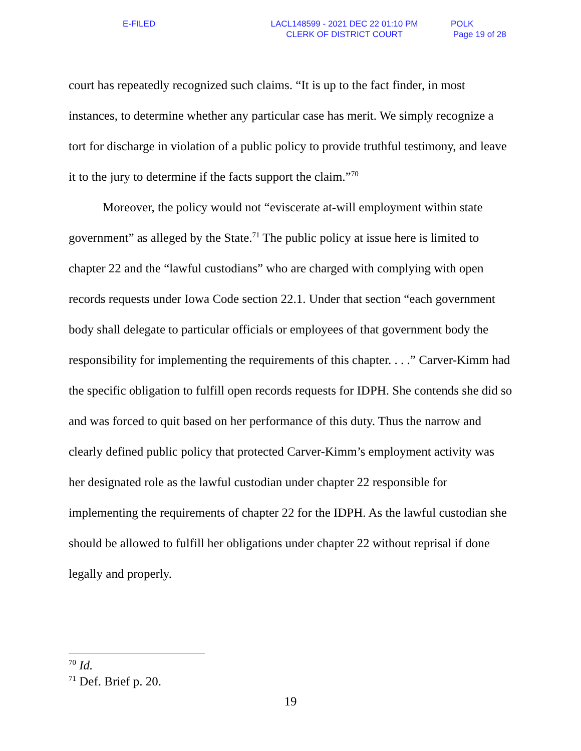E-FILED LACL148599 - 2021 DEC 22 01:10 PM
CLERK OF DISTRICT COURT
POLK
Page 19 of 28
court has repeatedly recognized such claims. “It is up to the fact finder, in most instances, to determine whether any particular case has merit. We simply recognize a tort for discharge in violation of a public policy to provide truthful testimony, and leave it to the jury to determine if the facts support the claim.”<sup>70</sup>
Moreover, the policy would not “eviscerate at-will employment within state government” as alleged by the State.<sup>71</sup> The public policy at issue here is limited to chapter 22 and the “lawful custodians” who are charged with complying with open records requests under Iowa Code section 22.1. Under that section “each government body shall delegate to particular officials or employees of that government body the responsibility for implementing the requirements of this chapter. . . .” Carver-Kimm had the specific obligation to fulfill open records requests for IDPH. She contends she did so and was forced to quit based on her performance of this duty. Thus the narrow and clearly defined public policy that protected Carver-Kimm’s employment activity was her designated role as the lawful custodian under chapter 22 responsible for implementing the requirements of chapter 22 for the IDPH. As the lawful custodian she should be allowed to fulfill her obligations under chapter 22 without reprisal if done legally and properly.
<sup>70</sup> Id.
<sup>71</sup> Def. Brief p. 20.
19